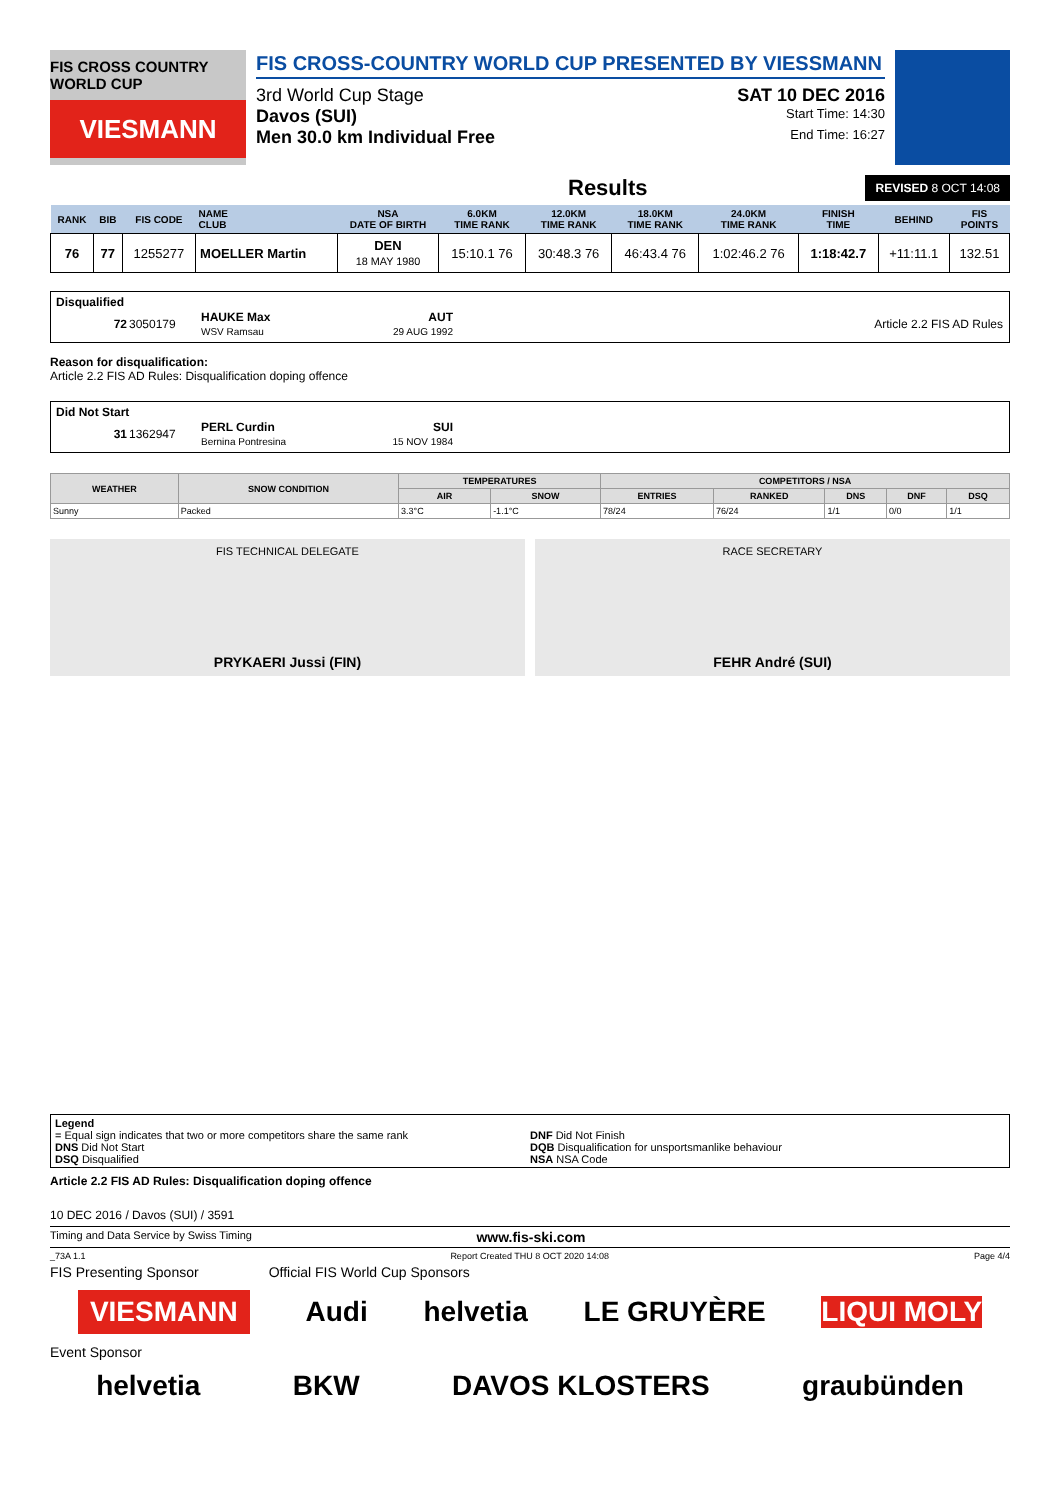FIS CROSS COUNTRY WORLD CUP
VIESMANN
FIS CROSS-COUNTRY WORLD CUP PRESENTED BY VIESSMANN
3rd World Cup Stage SAT 10 DEC 2016
Davos (SUI) Start Time: 14:30
Men 30.0 km Individual Free End Time: 16:27
Results REVISED 8 OCT 14:08
| RANK | BIB | FIS CODE | NAME CLUB | NSA DATE OF BIRTH | 6.0KM TIME RANK | 12.0KM TIME RANK | 18.0KM TIME RANK | 24.0KM TIME RANK | FINISH TIME | BEHIND | FIS POINTS |
| --- | --- | --- | --- | --- | --- | --- | --- | --- | --- | --- | --- |
| 76 | 77 | 1255277 | MOELLER Martin | DEN 18 MAY 1980 | 15:10.1 76 | 30:48.3 76 | 46:43.4 76 | 1:02:46.2 76 | 1:18:42.7 | +11:11.1 | 132.51 |
Disqualified
| 72 | 3050179 | HAUKE Max WSV Ramsau | AUT 29 AUG 1992 | Article 2.2 FIS AD Rules |
Reason for disqualification:
Article 2.2 FIS AD Rules: Disqualification doping offence
Did Not Start
| 31 | 1362947 | PERL Curdin Bernina Pontresina | SUI 15 NOV 1984 | |
| WEATHER | SNOW CONDITION | TEMPERATURES | | COMPETITORS / NSA | | | | |
| --- | --- | --- | --- | --- | --- | --- | --- | --- |
| | | AIR | SNOW | ENTRIES | RANKED | DNS | DNF | DSQ |
| Sunny | Packed | 3.3°C | -1.1°C | 78/24 | 76/24 | 1/1 | 0/0 | 1/1 |
FIS TECHNICAL DELEGATE
PRYKAERI Jussi (FIN)
RACE SECRETARY
FEHR André (SUI)
Legend
= Equal sign indicates that two or more competitors share the same rank
DNS Did Not Start
DSQ Disqualified
DNF Did Not Finish
DQB Disqualification for unsportsmanlike behaviour
NSA NSA Code
Article 2.2 FIS AD Rules: Disqualification doping offence
10 DEC 2016 / Davos (SUI) / 3591
Timing and Data Service by Swiss Timing www.fis-ski.com
_73A 1.1 Report Created THU 8 OCT 2020 14:08 Page 4/4
FIS Presenting Sponsor Official FIS World Cup Sponsors
VIESMANN Audi helvetia LE GRUYÈRE LIQUI MOLY
Event Sponsor
helvetia BKW DAVOS KLOSTERS graubünden